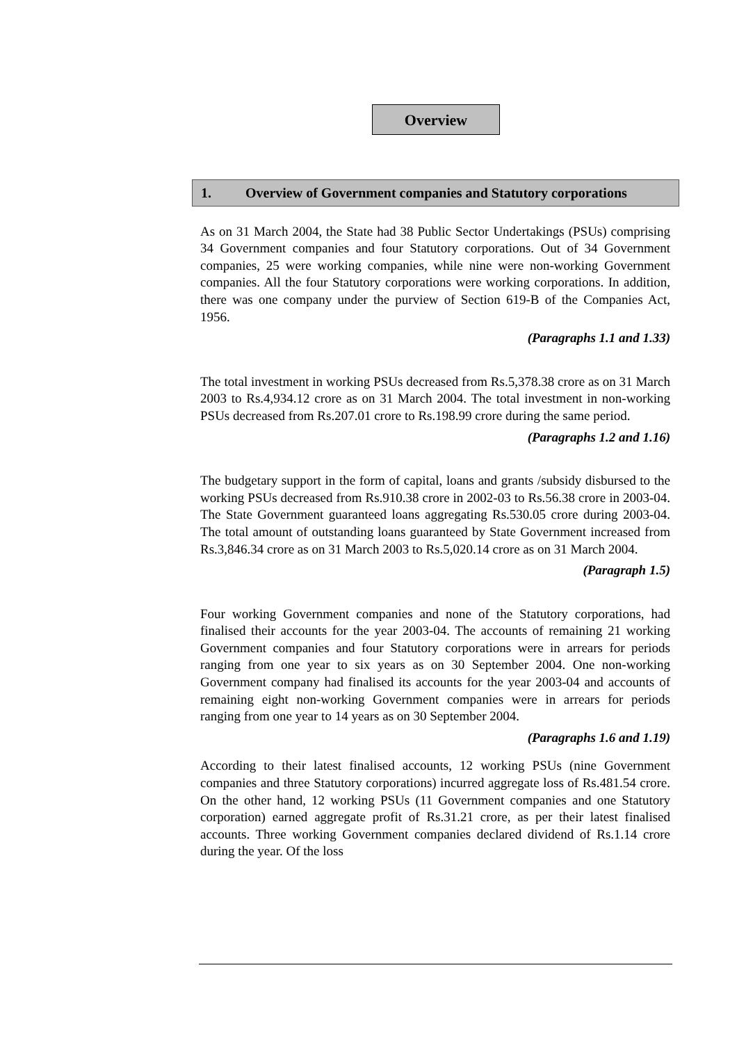Overview
1. Overview of Government companies and Statutory corporations
As on 31 March 2004, the State had 38 Public Sector Undertakings (PSUs) comprising 34 Government companies and four Statutory corporations. Out of 34 Government companies, 25 were working companies, while nine were non-working Government companies. All the four Statutory corporations were working corporations. In addition, there was one company under the purview of Section 619-B of the Companies Act, 1956.
(Paragraphs 1.1 and 1.33)
The total investment in working PSUs decreased from Rs.5,378.38 crore as on 31 March 2003 to Rs.4,934.12 crore as on 31 March 2004. The total investment in non-working PSUs decreased from Rs.207.01 crore to Rs.198.99 crore during the same period.
(Paragraphs 1.2 and 1.16)
The budgetary support in the form of capital, loans and grants /subsidy disbursed to the working PSUs decreased from Rs.910.38 crore in 2002-03 to Rs.56.38 crore in 2003-04. The State Government guaranteed loans aggregating Rs.530.05 crore during 2003-04. The total amount of outstanding loans guaranteed by State Government increased from Rs.3,846.34 crore as on 31 March 2003 to Rs.5,020.14 crore as on 31 March 2004.
(Paragraph 1.5)
Four working Government companies and none of the Statutory corporations, had finalised their accounts for the year 2003-04. The accounts of remaining 21 working Government companies and four Statutory corporations were in arrears for periods ranging from one year to six years as on 30 September 2004. One non-working Government company had finalised its accounts for the year 2003-04 and accounts of remaining eight non-working Government companies were in arrears for periods ranging from one year to 14 years as on 30 September 2004.
(Paragraphs 1.6 and 1.19)
According to their latest finalised accounts, 12 working PSUs (nine Government companies and three Statutory corporations) incurred aggregate loss of Rs.481.54 crore. On the other hand, 12 working PSUs (11 Government companies and one Statutory corporation) earned aggregate profit of Rs.31.21 crore, as per their latest finalised accounts. Three working Government companies declared dividend of Rs.1.14 crore during the year. Of the loss